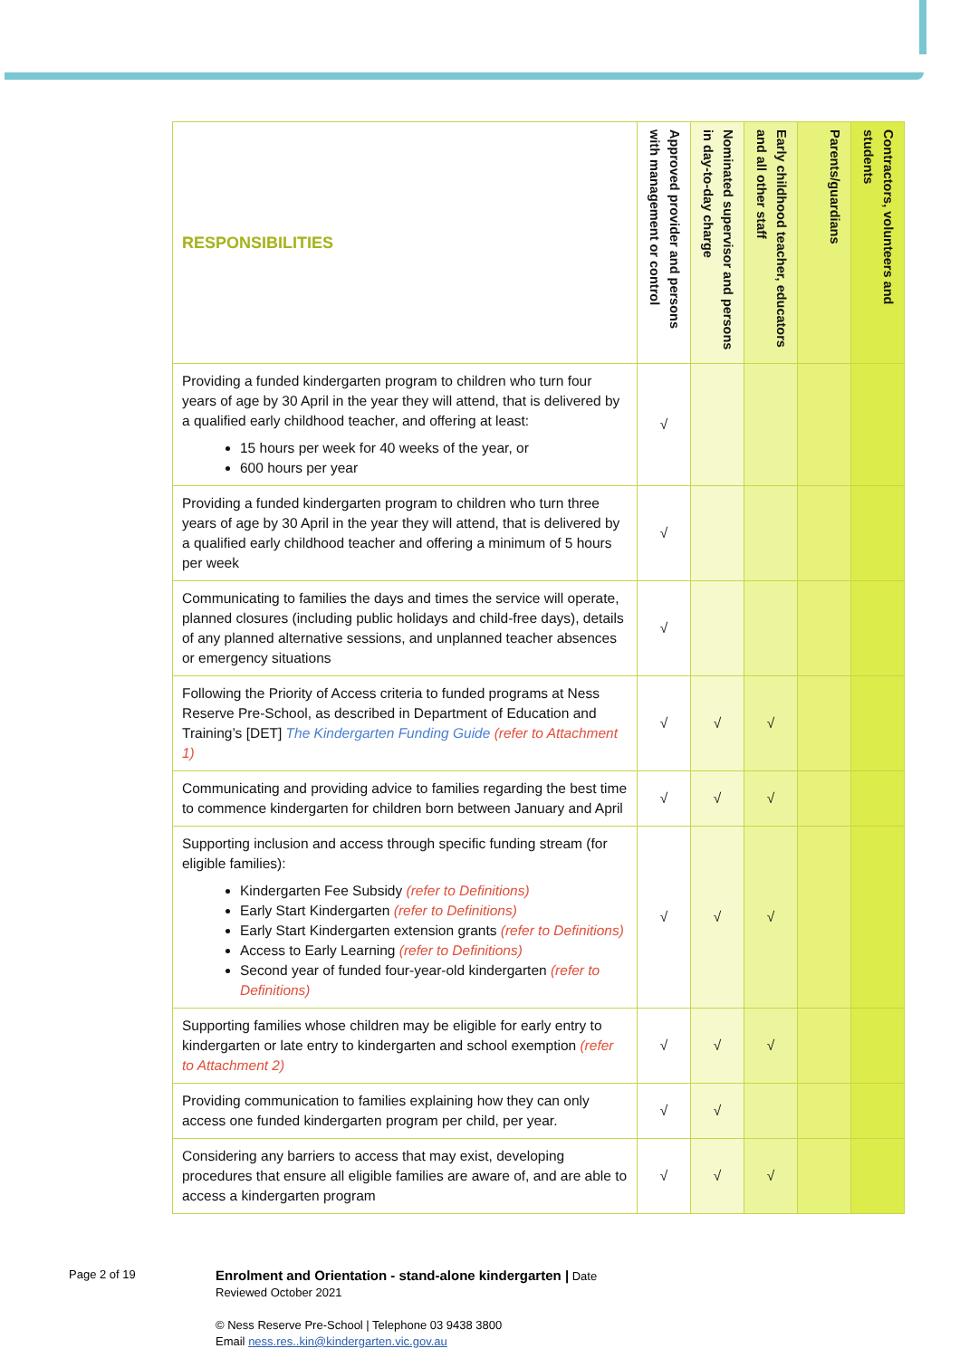| RESPONSIBILITIES | Approved provider and persons with management or control | Nominated supervisor and persons in day-to-day charge | Early childhood teacher, educators and all other staff | Parents/guardians | Contractors, volunteers and students |
| --- | --- | --- | --- | --- | --- |
| Providing a funded kindergarten program to children who turn four years of age by 30 April in the year they will attend, that is delivered by a qualified early childhood teacher, and offering at least: 15 hours per week for 40 weeks of the year, or 600 hours per year | √ | | | | |
| Providing a funded kindergarten program to children who turn three years of age by 30 April in the year they will attend, that is delivered by a qualified early childhood teacher and offering a minimum of 5 hours per week | √ | | | | |
| Communicating to families the days and times the service will operate, planned closures (including public holidays and child-free days), details of any planned alternative sessions, and unplanned teacher absences or emergency situations | √ | | | | |
| Following the Priority of Access criteria to funded programs at Ness Reserve Pre-School, as described in Department of Education and Training’s [DET] The Kindergarten Funding Guide (refer to Attachment 1) | √ | √ | √ | | |
| Communicating and providing advice to families regarding the best time to commence kindergarten for children born between January and April | √ | √ | √ | | |
| Supporting inclusion and access through specific funding stream (for eligible families): Kindergarten Fee Subsidy (refer to Definitions) Early Start Kindergarten (refer to Definitions) Early Start Kindergarten extension grants (refer to Definitions) Access to Early Learning (refer to Definitions) Second year of funded four-year-old kindergarten (refer to Definitions) | √ | √ | √ | | |
| Supporting families whose children may be eligible for early entry to kindergarten or late entry to kindergarten and school exemption (refer to Attachment 2) | √ | √ | √ | | |
| Providing communication to families explaining how they can only access one funded kindergarten program per child, per year. | √ | √ | | | |
| Considering any barriers to access that may exist, developing procedures that ensure all eligible families are aware of, and are able to access a kindergarten program | √ | √ | √ | | |
Page 2 of 19
Enrolment and Orientation - stand-alone kindergarten | Date
Reviewed October 2021
© Ness Reserve Pre-School | Telephone 03 9438 3800
Email ness.res..kin@kindergarten.vic.gov.au